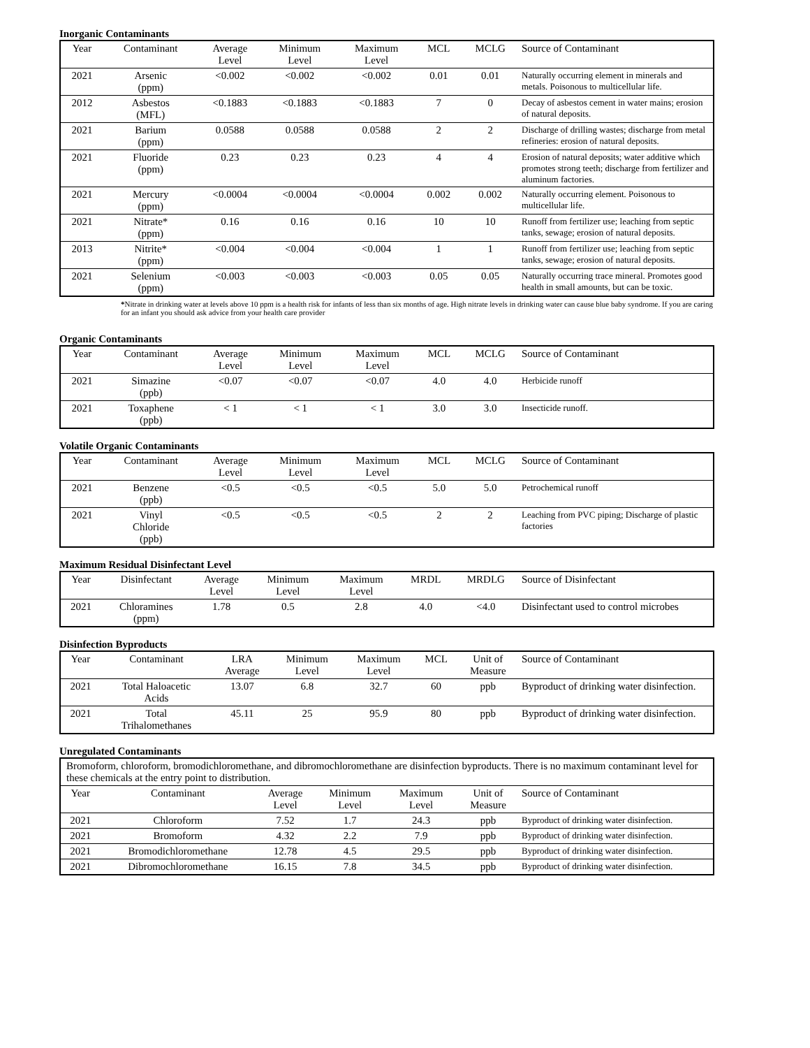Inorganic Contaminants
| Year | Contaminant | Average Level | Minimum Level | Maximum Level | MCL | MCLG | Source of Contaminant |
| --- | --- | --- | --- | --- | --- | --- | --- |
| 2021 | Arsenic (ppm) | <0.002 | <0.002 | <0.002 | 0.01 | 0.01 | Naturally occurring element in minerals and metals. Poisonous to multicellular life. |
| 2012 | Asbestos (MFL) | <0.1883 | <0.1883 | <0.1883 | 7 | 0 | Decay of asbestos cement in water mains; erosion of natural deposits. |
| 2021 | Barium (ppm) | 0.0588 | 0.0588 | 0.0588 | 2 | 2 | Discharge of drilling wastes; discharge from metal refineries: erosion of natural deposits. |
| 2021 | Fluoride (ppm) | 0.23 | 0.23 | 0.23 | 4 | 4 | Erosion of natural deposits; water additive which promotes strong teeth; discharge from fertilizer and aluminum factories. |
| 2021 | Mercury (ppm) | <0.0004 | <0.0004 | <0.0004 | 0.002 | 0.002 | Naturally occurring element. Poisonous to multicellular life. |
| 2021 | Nitrate* (ppm) | 0.16 | 0.16 | 0.16 | 10 | 10 | Runoff from fertilizer use; leaching from septic tanks, sewage; erosion of natural deposits. |
| 2013 | Nitrite* (ppm) | <0.004 | <0.004 | <0.004 | 1 | 1 | Runoff from fertilizer use; leaching from septic tanks, sewage; erosion of natural deposits. |
| 2021 | Selenium (ppm) | <0.003 | <0.003 | <0.003 | 0.05 | 0.05 | Naturally occurring trace mineral. Promotes good health in small amounts, but can be toxic. |
*Nitrate in drinking water at levels above 10 ppm is a health risk for infants of less than six months of age. High nitrate levels in drinking water can cause blue baby syndrome. If you are caring for an infant you should ask advice from your health care provider
Organic Contaminants
| Year | Contaminant | Average Level | Minimum Level | Maximum Level | MCL | MCLG | Source of Contaminant |
| --- | --- | --- | --- | --- | --- | --- | --- |
| 2021 | Simazine (ppb) | <0.07 | <0.07 | <0.07 | 4.0 | 4.0 | Herbicide runoff |
| 2021 | Toxaphene (ppb) | < 1 | < 1 | < 1 | 3.0 | 3.0 | Insecticide runoff. |
Volatile Organic Contaminants
| Year | Contaminant | Average Level | Minimum Level | Maximum Level | MCL | MCLG | Source of Contaminant |
| --- | --- | --- | --- | --- | --- | --- | --- |
| 2021 | Benzene (ppb) | <0.5 | <0.5 | <0.5 | 5.0 | 5.0 | Petrochemical runoff |
| 2021 | Vinyl Chloride (ppb) | <0.5 | <0.5 | <0.5 | 2 | 2 | Leaching from PVC piping; Discharge of plastic factories |
Maximum Residual Disinfectant Level
| Year | Disinfectant | Average Level | Minimum Level | Maximum Level | MRDL | MRDLG | Source of Disinfectant |
| --- | --- | --- | --- | --- | --- | --- | --- |
| 2021 | Chloramines (ppm) | 1.78 | 0.5 | 2.8 | 4.0 | <4.0 | Disinfectant used to control microbes |
Disinfection Byproducts
| Year | Contaminant | LRA Average | Minimum Level | Maximum Level | MCL | Unit of Measure | Source of Contaminant |
| --- | --- | --- | --- | --- | --- | --- | --- |
| 2021 | Total Haloacetic Acids | 13.07 | 6.8 | 32.7 | 60 | ppb | Byproduct of drinking water disinfection. |
| 2021 | Total Trihalomethanes | 45.11 | 25 | 95.9 | 80 | ppb | Byproduct of drinking water disinfection. |
Unregulated Contaminants
| Bromoform, chloroform, bromodichloromethane, and dibromochloromethane are disinfection byproducts. There is no maximum contaminant level for these chemicals at the entry point to distribution. | | | | | | |
| Year | Contaminant | Average Level | Minimum Level | Maximum Level | Unit of Measure | Source of Contaminant |
| 2021 | Chloroform | 7.52 | 1.7 | 24.3 | ppb | Byproduct of drinking water disinfection. |
| 2021 | Bromoform | 4.32 | 2.2 | 7.9 | ppb | Byproduct of drinking water disinfection. |
| 2021 | Bromodichloromethane | 12.78 | 4.5 | 29.5 | ppb | Byproduct of drinking water disinfection. |
| 2021 | Dibromochloromethane | 16.15 | 7.8 | 34.5 | ppb | Byproduct of drinking water disinfection. |